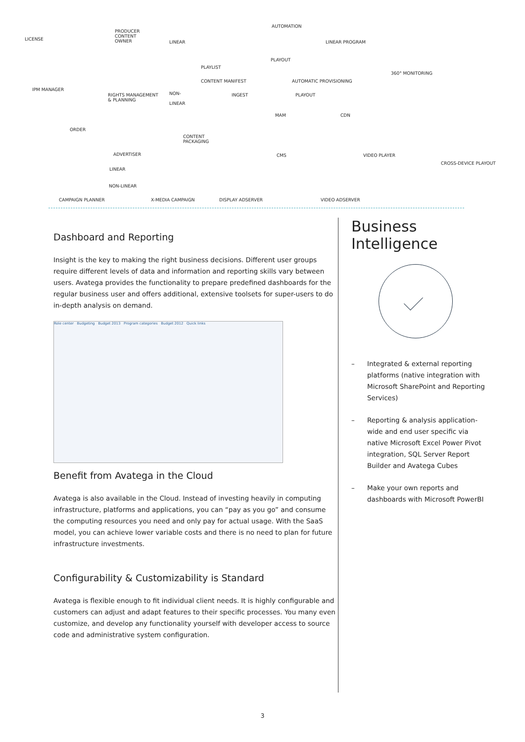LICENSE
PRODUCER
CONTENT
OWNER
IPM MANAGER
RIGHTS MANAGEMENT
& PLANNING
LINEAR
PLAYLIST
NON-
LINEAR
AUTOMATION
PLAYOUT
LINEAR PROGRAM
360° MONITORING
CONTENT MANIFEST AUTOMATIC PROVISIONING
INGEST PLAYOUT
MAM CDN
ORDER
CONTENT
PACKAGING
ADVERTISER CMS VIDEO PLAYER
CROSS-DEVICE PLAYOUT
LINEAR
NON-LINEAR
CAMPAIGN PLANNER X-MEDIA CAMPAIGN DISPLAY ADSERVER VIDEO ADSERVER
Dashboard and Reporting
Insight is the key to making the right business decisions. Different user groups require different levels of data and information and reporting skills vary between users. Avatega provides the functionality to prepare predefined dashboards for the regular business user and offers additional, extensive toolsets for super-users to do in-depth analysis on demand.
Role center Budgeting Budget 2013 Program categories Budget 2012 Quick links
Benefit from Avatega in the Cloud
Avatega is also available in the Cloud. Instead of investing heavily in computing infrastructure, platforms and applications, you can “pay as you go” and consume the computing resources you need and only pay for actual usage. With the SaaS model, you can achieve lower variable costs and there is no need to plan for future infrastructure investments.
Configurability & Customizability is Standard
Avatega is flexible enough to fit individual client needs. It is highly configurable and customers can adjust and adapt features to their specific processes. You many even customize, and develop any functionality yourself with developer access to source code and administrative system configuration.
Business Intelligence
– Integrated & external reporting platforms (native integration with Microsoft SharePoint and Reporting Services)
– Reporting & analysis application-wide and end user specific via native Microsoft Excel Power Pivot integration, SQL Server Report Builder and Avatega Cubes
– Make your own reports and dashboards with Microsoft PowerBI
3